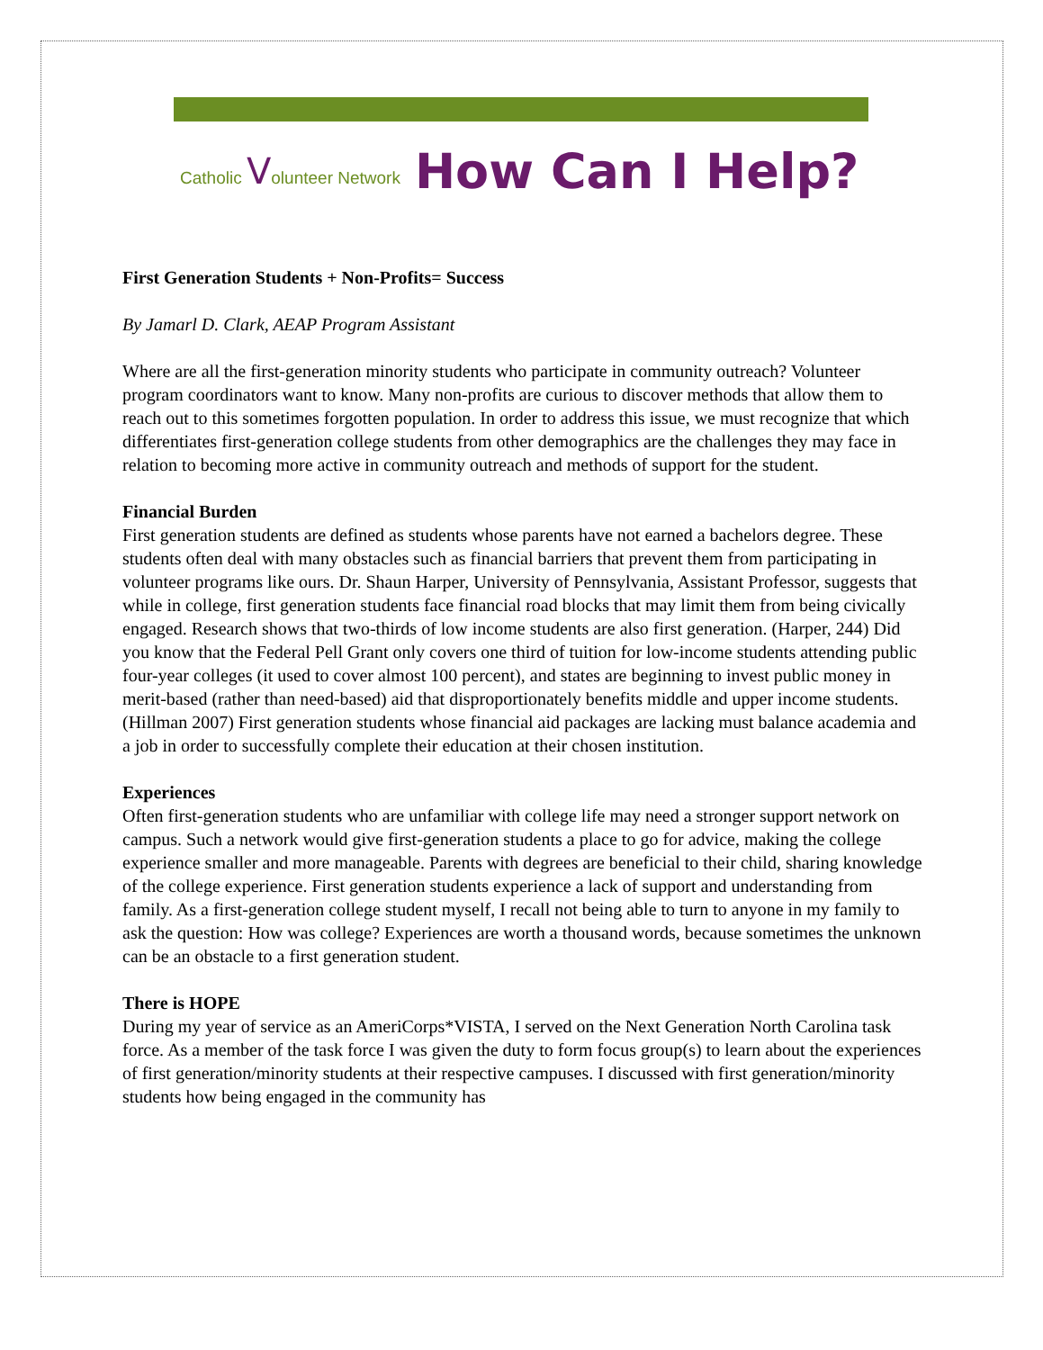Catholic Volunteer Network How Can I Help?
First Generation Students + Non-Profits= Success
By Jamarl D. Clark, AEAP Program Assistant
Where are all the first-generation minority students who participate in community outreach? Volunteer program coordinators want to know. Many non-profits are curious to discover methods that allow them to reach out to this sometimes forgotten population. In order to address this issue, we must recognize that which differentiates first-generation college students from other demographics are the challenges they may face in relation to becoming more active in community outreach and methods of support for the student.
Financial Burden
First generation students are defined as students whose parents have not earned a bachelors degree. These students often deal with many obstacles such as financial barriers that prevent them from participating in volunteer programs like ours. Dr. Shaun Harper, University of Pennsylvania, Assistant Professor, suggests that while in college, first generation students face financial road blocks that may limit them from being civically engaged. Research shows that two-thirds of low income students are also first generation. (Harper, 244) Did you know that the Federal Pell Grant only covers one third of tuition for low-income students attending public four-year colleges (it used to cover almost 100 percent), and states are beginning to invest public money in merit-based (rather than need-based) aid that disproportionately benefits middle and upper income students.(Hillman 2007) First generation students whose financial aid packages are lacking must balance academia and a job in order to successfully complete their education at their chosen institution.
Experiences
Often first-generation students who are unfamiliar with college life may need a stronger support network on campus. Such a network would give first-generation students a place to go for advice, making the college experience smaller and more manageable. Parents with degrees are beneficial to their child, sharing knowledge of the college experience. First generation students experience a lack of support and understanding from family. As a first-generation college student myself, I recall not being able to turn to anyone in my family to ask the question: How was college? Experiences are worth a thousand words, because sometimes the unknown can be an obstacle to a first generation student.
There is HOPE
During my year of service as an AmeriCorps*VISTA, I served on the Next Generation North Carolina task force. As a member of the task force I was given the duty to form focus group(s) to learn about the experiences of first generation/minority students at their respective campuses. I discussed with first generation/minority students how being engaged in the community has